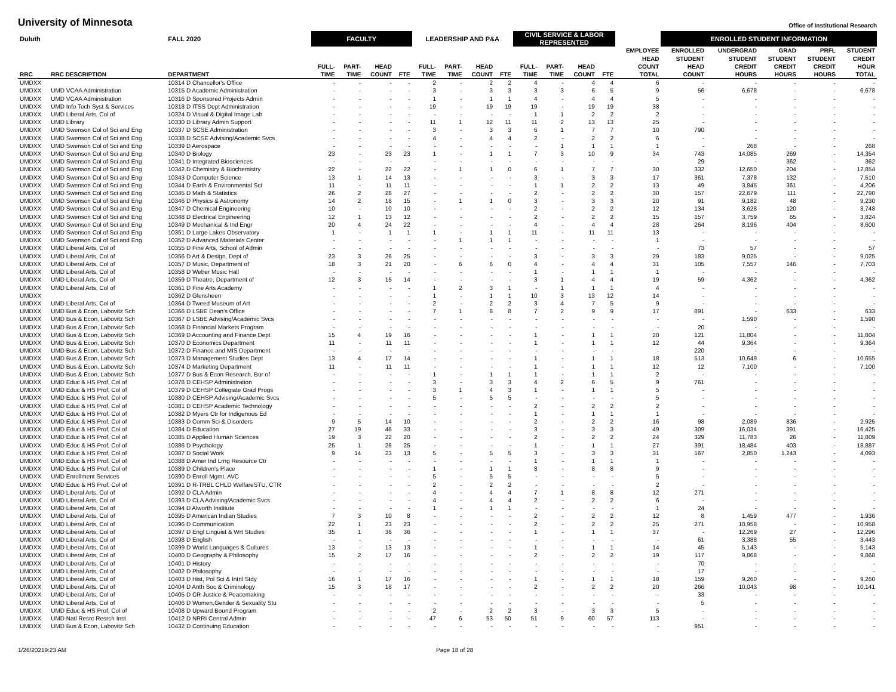University of Minnesota
Office of Institutional Research
| Duluth | | FALL 2020 | FACULTY | | | | LEADERSHIP AND P&A | | | | CIVIL SERVICE & LABOR REPRESENTED | | | | | ENROLLED STUDENT INFORMATION | | | | |
| --- | --- | --- | --- | --- | --- | --- | --- | --- | --- | --- | --- | --- | --- | --- | --- | --- | --- | --- | --- | --- |
| RRC | RRC DESCRIPTION | DEPARTMENT | FULL- TIME | PART- TIME | HEAD COUNT | FTE | FULL- TIME | PART- TIME | HEAD COUNT | FTE | FULL- TIME | PART- TIME | HEAD COUNT | FTE | EMPLOYEE HEAD COUNT TOTAL | ENROLLED STUDENT HEAD COUNT | UNDERGRAD STUDENT CREDIT HOURS | GRAD STUDENT CREDIT HOURS | PRFL STUDENT CREDIT HOURS | STUDENT CREDIT HOUR TOTAL |
| UMDXX | | 10314 D Chancellor's Office | - | - | - | - | 2 | - | 2 | 2 | 4 | - | 4 | 4 | 6 | - | - | - | - | - |
| UMDXX | UMD VCAA Administration | 10315 D Academic Administration | - | - | - | - | 3 | - | 3 | 3 | 3 | 3 | 6 | 5 | 9 | 56 | 6,678 | - | - | 6,678 |
| UMDXX | UMD VCAA Administration | 10316 D Sponsored Projects Admin | - | - | - | - | 1 | - | 1 | 1 | 4 | - | 4 | 4 | 5 | - | - | - | - | - |
| UMDXX | UMD Info Tech Syst & Services | 10318 D ITSS Dept Administration | - | - | - | - | 19 | - | 19 | 19 | 19 | - | 19 | 19 | 38 | - | - | - | - | - |
| UMDXX | UMD Liberal Arts, Col of | 10324 D Visual & Digital Image Lab | - | - | - | - | - | - | - | - | 1 | 1 | 2 | 2 | 2 | - | - | - | - | - |
| UMDXX | UMD Library | 10330 D Library Admin Support | - | - | - | - | 11 | 1 | 12 | 11 | 11 | 2 | 13 | 13 | 25 | - | - | - | - | - |
| UMDXX | UMD Swenson Col of Sci and Eng | 10337 D SCSE Administration | - | - | - | - | 3 | - | 3 | 3 | 6 | 1 | 7 | 7 | 10 | 790 | - | - | - | - |
| UMDXX | UMD Swenson Col of Sci and Eng | 10338 D SCSE Advising/Academic Svcs | - | - | - | - | 4 | - | 4 | 4 | 2 | - | 2 | 2 | 6 | - | - | - | - | - |
| UMDXX | UMD Swenson Col of Sci and Eng | 10339 D Aerospace | - | - | - | - | - | - | - | - | - | 1 | 1 | 1 | 1 | - | 268 | - | - | 268 |
| UMDXX | UMD Swenson Col of Sci and Eng | 10340 D Biology | 23 | - | 23 | 23 | 1 | - | 1 | 1 | 7 | 3 | 10 | 9 | 34 | 743 | 14,085 | 269 | - | 14,354 |
| UMDXX | UMD Swenson Col of Sci and Eng | 10341 D Integrated Biosciences | - | - | - | - | - | - | - | - | - | - | - | - | - | 29 | - | 362 | - | 362 |
| UMDXX | UMD Swenson Col of Sci and Eng | 10342 D Chemistry & Biochemistry | 22 | - | 22 | 22 | - | 1 | 1 | 0 | 6 | 1 | 7 | 7 | 30 | 332 | 12,650 | 204 | - | 12,854 |
| UMDXX | UMD Swenson Col of Sci and Eng | 10343 D Computer Science | 13 | 1 | 14 | 13 | - | - | - | - | 3 | - | 3 | 3 | 17 | 361 | 7,378 | 132 | - | 7,510 |
| UMDXX | UMD Swenson Col of Sci and Eng | 10344 D Earth & Environmental Sci | 11 | - | 11 | 11 | - | - | - | - | 1 | 1 | 2 | 2 | 13 | 49 | 3,845 | 361 | - | 4,206 |
| UMDXX | UMD Swenson Col of Sci and Eng | 10345 D Math & Statistics | 26 | 2 | 28 | 27 | - | - | - | - | 2 | - | 2 | 2 | 30 | 157 | 22,679 | 111 | - | 22,790 |
| UMDXX | UMD Swenson Col of Sci and Eng | 10346 D Physics & Astronomy | 14 | 2 | 16 | 15 | - | 1 | 1 | 0 | 3 | - | 3 | 3 | 20 | 91 | 9,182 | 48 | - | 9,230 |
| UMDXX | UMD Swenson Col of Sci and Eng | 10347 D Chemical Engineering | 10 | - | 10 | 10 | - | - | - | - | 2 | - | 2 | 2 | 12 | 134 | 3,628 | 120 | - | 3,748 |
| UMDXX | UMD Swenson Col of Sci and Eng | 10348 D Electrical Engineering | 12 | 1 | 13 | 12 | - | - | - | - | 2 | - | 2 | 2 | 15 | 157 | 3,759 | 65 | - | 3,824 |
| UMDXX | UMD Swenson Col of Sci and Eng | 10349 D Mechanical & Ind Engr | 20 | 4 | 24 | 22 | - | - | - | - | 4 | - | 4 | 4 | 28 | 264 | 8,196 | 404 | - | 8,600 |
| UMDXX | UMD Swenson Col of Sci and Eng | 10351 D Large Lakes Observatory | 1 | - | 1 | 1 | 1 | - | 1 | 1 | 11 | - | 11 | 11 | 13 | - | - | - | - | - |
| UMDXX | UMD Swenson Col of Sci and Eng | 10352 D Advanced Materials Center | - | - | - | - | - | 1 | 1 | 1 | - | - | - | - | 1 | - | - | - | - | - |
| UMDXX | UMD Liberal Arts, Col of | 10355 D Fine Arts, School of Admin | - | - | - | - | - | - | - | - | - | - | - | - | - | 73 | 57 | - | - | 57 |
| UMDXX | UMD Liberal Arts, Col of | 10356 D Art & Design, Dept of | 23 | 3 | 26 | 25 | - | - | - | - | 3 | - | 3 | 3 | 29 | 183 | 9,025 | - | - | 9,025 |
| UMDXX | UMD Liberal Arts, Col of | 10357 D Music, Department of | 18 | 3 | 21 | 20 | - | 6 | 6 | 0 | 4 | - | 4 | 4 | 31 | 105 | 7,557 | 146 | - | 7,703 |
| UMDXX | UMD Liberal Arts, Col of | 10358 D Weber Music Hall | - | - | - | - | - | - | - | - | 1 | - | 1 | 1 | 1 | - | - | - | - | - |
| UMDXX | UMD Liberal Arts, Col of | 10359 D Theatre, Department of | 12 | 3 | 15 | 14 | - | - | - | - | 3 | 1 | 4 | 4 | 19 | 59 | 4,362 | - | - | 4,362 |
| UMDXX | UMD Liberal Arts, Col of | 10361 D Fine Arts Academy | - | - | - | - | 1 | 2 | 3 | 1 | - | 1 | 1 | 1 | 4 | - | - | - | - | - |
| UMDXX | | 10362 D Glensheen | - | - | - | - | 1 | - | 1 | 1 | 10 | 3 | 13 | 12 | 14 | - | - | - | - | - |
| UMDXX | UMD Liberal Arts, Col of | 10364 D Tweed Museum of Art | - | - | - | - | 2 | - | 2 | 2 | 3 | 4 | 7 | 5 | 9 | - | - | - | - | - |
| UMDXX | UMD Bus & Econ, Labovitz Sch | 10366 D LSBE Dean's Office | - | - | - | - | 7 | 1 | 8 | 8 | 7 | 2 | 9 | 9 | 17 | 891 | - | 633 | - | 633 |
| UMDXX | UMD Bus & Econ, Labovitz Sch | 10367 D LSBE Advising/Academic Svcs | - | - | - | - | - | - | - | - | - | - | - | - | - | - | 1,590 | - | - | 1,590 |
| UMDXX | UMD Bus & Econ, Labovitz Sch | 10368 D Financial Markets Program | - | - | - | - | - | - | - | - | - | - | - | - | - | 20 | - | - | - | - |
| UMDXX | UMD Bus & Econ, Labovitz Sch | 10369 D Accounting and Finance Dept | 15 | 4 | 19 | 16 | - | - | - | - | 1 | - | 1 | 1 | 20 | 121 | 11,804 | - | - | 11,804 |
| UMDXX | UMD Bus & Econ, Labovitz Sch | 10370 D Economics Department | 11 | - | 11 | 11 | - | - | - | - | 1 | - | 1 | 1 | 12 | 44 | 9,364 | - | - | 9,364 |
| UMDXX | UMD Bus & Econ, Labovitz Sch | 10372 D Finance and MIS Department | - | - | - | - | - | - | - | - | - | - | - | - | - | 220 | - | - | - | - |
| UMDXX | UMD Bus & Econ, Labovitz Sch | 10373 D Management Studies Dept | 13 | 4 | 17 | 14 | - | - | - | - | 1 | - | 1 | 1 | 18 | 513 | 10,649 | 6 | - | 10,655 |
| UMDXX | UMD Bus & Econ, Labovitz Sch | 10374 D Marketing Department | 11 | - | 11 | 11 | - | - | - | - | 1 | - | 1 | 1 | 12 | 12 | 7,100 | - | - | 7,100 |
| UMDXX | UMD Bus & Econ, Labovitz Sch | 10377 D Bus & Econ Research, Bur of | - | - | - | - | 1 | - | 1 | 1 | 1 | - | 1 | 1 | 2 | - | - | - | - | - |
| UMDXX | UMD Educ & HS Prof, Col of | 10378 D CEHSP Administration | - | - | - | - | 3 | - | 3 | 3 | 4 | 2 | 6 | 5 | 9 | 761 | - | - | - | - |
| UMDXX | UMD Educ & HS Prof, Col of | 10379 D CEHSP Collegiate Grad Progs | - | - | - | - | 3 | 1 | 4 | 3 | 1 | - | 1 | 1 | 5 | - | - | - | - | - |
| UMDXX | UMD Educ & HS Prof, Col of | 10380 D CEHSP Advising/Academic Svcs | - | - | - | - | 5 | - | 5 | 5 | - | - | - | - | 5 | - | - | - | - | - |
| UMDXX | UMD Educ & HS Prof, Col of | 10381 D CEHSP Academic Technology | - | - | - | - | - | - | - | - | 2 | - | 2 | 2 | 2 | - | - | - | - | - |
| UMDXX | UMD Educ & HS Prof, Col of | 10382 D Myers Ctr for Indigenous Ed | - | - | - | - | - | - | - | - | 1 | - | 1 | 1 | 1 | - | - | - | - | - |
| UMDXX | UMD Educ & HS Prof, Col of | 10383 D Comm Sci & Disorders | 9 | 5 | 14 | 10 | - | - | - | - | 2 | - | 2 | 2 | 16 | 98 | 2,089 | 836 | - | 2,925 |
| UMDXX | UMD Educ & HS Prof, Col of | 10384 D Education | 27 | 19 | 46 | 33 | - | - | - | - | 3 | - | 3 | 3 | 49 | 309 | 16,034 | 391 | - | 16,425 |
| UMDXX | UMD Educ & HS Prof, Col of | 10385 D Applied Human Sciences | 19 | 3 | 22 | 20 | - | - | - | - | 2 | - | 2 | 2 | 24 | 329 | 11,783 | 26 | - | 11,809 |
| UMDXX | UMD Educ & HS Prof, Col of | 10386 D Psychology | 25 | 1 | 26 | 25 | - | - | - | - | 1 | - | 1 | 1 | 27 | 391 | 18,484 | 403 | - | 18,887 |
| UMDXX | UMD Educ & HS Prof, Col of | 10387 D Social Work | 9 | 14 | 23 | 13 | 5 | - | 5 | 5 | 3 | - | 3 | 3 | 31 | 167 | 2,850 | 1,243 | - | 4,093 |
| UMDXX | UMD Educ & HS Prof, Col of | 10388 D Amer Ind Lrng Resource Ctr | - | - | - | - | - | - | - | - | 1 | - | 1 | 1 | 1 | - | - | - | - | - |
| UMDXX | UMD Educ & HS Prof, Col of | 10389 D Children's Place | - | - | - | - | 1 | - | 1 | 1 | 8 | - | 8 | 8 | 9 | - | - | - | - | - |
| UMDXX | UMD Enrollment Services | 10390 D Enroll Mgmt, AVC | - | - | - | - | 5 | - | 5 | 5 | - | - | - | - | 5 | - | - | - | - | - |
| UMDXX | UMD Educ & HS Prof, Col of | 10391 D R-TRBL CHLD WelfareSTU, CTR | - | - | - | - | 2 | - | 2 | 2 | - | - | - | - | 2 | - | - | - | - | - |
| UMDXX | UMD Liberal Arts, Col of | 10392 D CLA Admin | - | - | - | - | 4 | - | 4 | 4 | 7 | 1 | 8 | 8 | 12 | 271 | - | - | - | - |
| UMDXX | UMD Liberal Arts, Col of | 10393 D CLA Advising/Academic Svcs | - | - | - | - | 4 | - | 4 | 4 | 2 | - | 2 | 2 | 6 | - | - | - | - | - |
| UMDXX | UMD Liberal Arts, Col of | 10394 D Alworth Institute | - | - | - | - | 1 | - | 1 | 1 | - | - | - | - | 1 | 24 | - | - | - | - |
| UMDXX | UMD Liberal Arts, Col of | 10395 D American Indian Studies | 7 | 3 | 10 | 8 | - | - | - | - | 2 | - | 2 | 2 | 12 | 8 | 1,459 | 477 | - | 1,936 |
| UMDXX | UMD Liberal Arts, Col of | 10396 D Communication | 22 | 1 | 23 | 23 | - | - | - | - | 2 | - | 2 | 2 | 25 | 271 | 10,958 | - | - | 10,958 |
| UMDXX | UMD Liberal Arts, Col of | 10397 D Engl Linguist & Wrt Studies | 35 | 1 | 36 | 36 | - | - | - | - | 1 | - | 1 | 1 | 37 | - | 12,269 | 27 | - | 12,296 |
| UMDXX | UMD Liberal Arts, Col of | 10398 D English | - | - | - | - | - | - | - | - | - | - | - | - | - | 61 | 3,388 | 55 | - | 3,443 |
| UMDXX | UMD Liberal Arts, Col of | 10399 D World Languages & Cultures | 13 | - | 13 | 13 | - | - | - | - | 1 | - | 1 | 1 | 14 | 45 | 5,143 | - | - | 5,143 |
| UMDXX | UMD Liberal Arts, Col of | 10400 D Geography & Philosophy | 15 | 2 | 17 | 16 | - | - | - | - | 2 | - | 2 | 2 | 19 | 117 | 9,868 | - | - | 9,868 |
| UMDXX | UMD Liberal Arts, Col of | 10401 D History | - | - | - | - | - | - | - | - | - | - | - | - | - | 70 | - | - | - | - |
| UMDXX | UMD Liberal Arts, Col of | 10402 D Philosophy | - | - | - | - | - | - | - | - | - | - | - | - | - | 17 | - | - | - | - |
| UMDXX | UMD Liberal Arts, Col of | 10403 D Hist, Pol Sci & Intnl Stdy | 16 | 1 | 17 | 16 | - | - | - | - | 1 | - | 1 | 1 | 18 | 159 | 9,260 | - | - | 9,260 |
| UMDXX | UMD Liberal Arts, Col of | 10404 D Anth Soc & Criminology | 15 | 3 | 18 | 17 | - | - | - | - | 2 | - | 2 | 2 | 20 | 266 | 10,043 | 98 | - | 10,141 |
| UMDXX | UMD Liberal Arts, Col of | 10405 D CR Justice & Peacemaking | - | - | - | - | - | - | - | - | - | - | - | - | - | 33 | - | - | - | - |
| UMDXX | UMD Liberal Arts, Col of | 10406 D Women,Gender & Sexuality Stu | - | - | - | - | - | - | - | - | - | - | - | - | - | 5 | - | - | - | - |
| UMDXX | UMD Educ & HS Prof, Col of | 10408 D Upward Bound Program | - | - | - | - | 2 | - | 2 | 2 | 3 | - | 3 | 3 | 5 | - | - | - | - | - |
| UMDXX | UMD Natl Resrc Resrch Inst | 10412 D NRRI Central Admin | - | - | - | - | 47 | 6 | 53 | 50 | 51 | 9 | 60 | 57 | 113 | - | - | - | - | - |
| UMDXX | UMD Bus & Econ, Labovitz Sch | 10432 D Continuing Education | - | - | - | - | - | - | - | - | - | - | - | - | - | 951 | - | - | - | - |
1/26/20219:23 AM Page 18 of 28